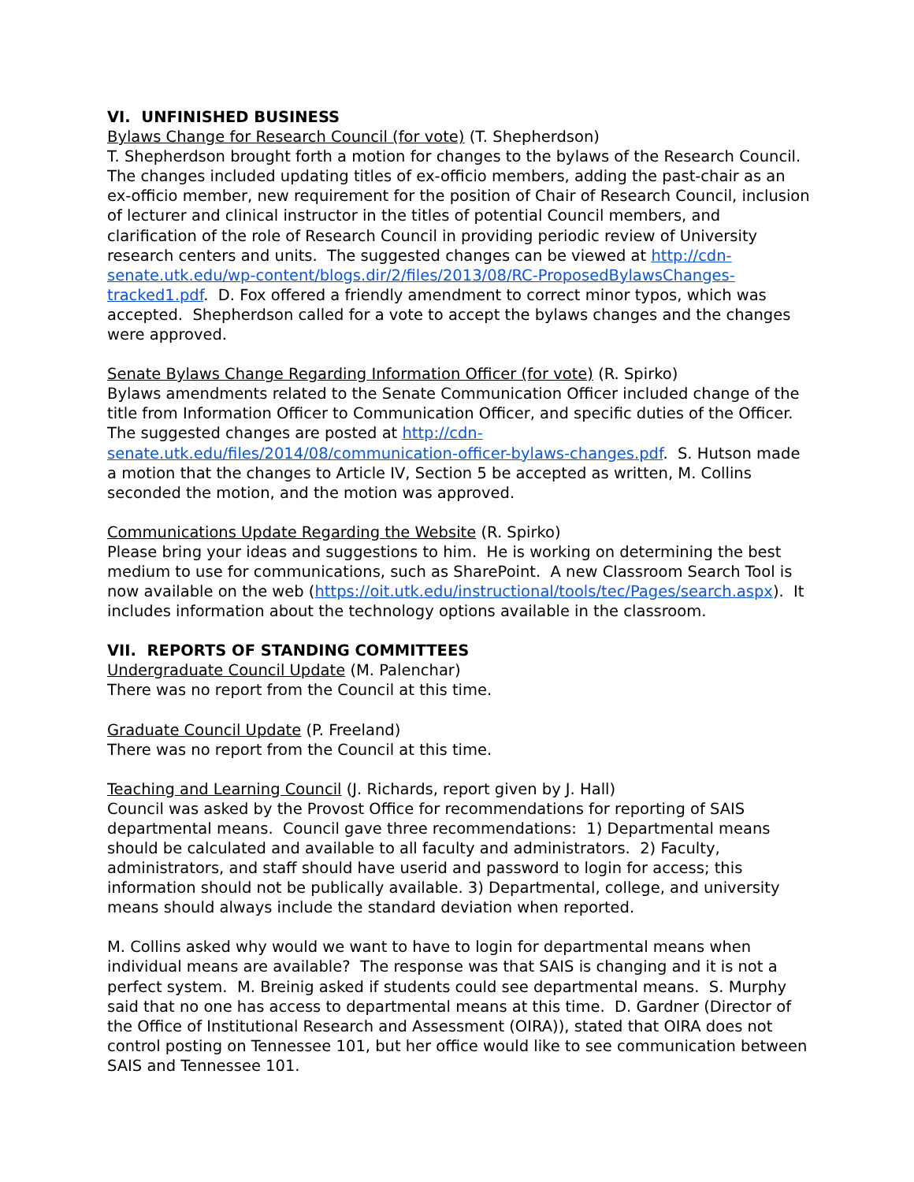VI. UNFINISHED BUSINESS
Bylaws Change for Research Council (for vote) (T. Shepherdson)
T. Shepherdson brought forth a motion for changes to the bylaws of the Research Council. The changes included updating titles of ex-officio members, adding the past-chair as an ex-officio member, new requirement for the position of Chair of Research Council, inclusion of lecturer and clinical instructor in the titles of potential Council members, and clarification of the role of Research Council in providing periodic review of University research centers and units. The suggested changes can be viewed at http://cdn-senate.utk.edu/wp-content/blogs.dir/2/files/2013/08/RC-ProposedBylawsChanges-tracked1.pdf. D. Fox offered a friendly amendment to correct minor typos, which was accepted. Shepherdson called for a vote to accept the bylaws changes and the changes were approved.
Senate Bylaws Change Regarding Information Officer (for vote) (R. Spirko)
Bylaws amendments related to the Senate Communication Officer included change of the title from Information Officer to Communication Officer, and specific duties of the Officer. The suggested changes are posted at http://cdn-senate.utk.edu/files/2014/08/communication-officer-bylaws-changes.pdf. S. Hutson made a motion that the changes to Article IV, Section 5 be accepted as written, M. Collins seconded the motion, and the motion was approved.
Communications Update Regarding the Website (R. Spirko)
Please bring your ideas and suggestions to him. He is working on determining the best medium to use for communications, such as SharePoint. A new Classroom Search Tool is now available on the web (https://oit.utk.edu/instructional/tools/tec/Pages/search.aspx). It includes information about the technology options available in the classroom.
VII. REPORTS OF STANDING COMMITTEES
Undergraduate Council Update (M. Palenchar)
There was no report from the Council at this time.
Graduate Council Update (P. Freeland)
There was no report from the Council at this time.
Teaching and Learning Council (J. Richards, report given by J. Hall)
Council was asked by the Provost Office for recommendations for reporting of SAIS departmental means. Council gave three recommendations: 1) Departmental means should be calculated and available to all faculty and administrators. 2) Faculty, administrators, and staff should have userid and password to login for access; this information should not be publically available. 3) Departmental, college, and university means should always include the standard deviation when reported.
M. Collins asked why would we want to have to login for departmental means when individual means are available? The response was that SAIS is changing and it is not a perfect system. M. Breinig asked if students could see departmental means. S. Murphy said that no one has access to departmental means at this time. D. Gardner (Director of the Office of Institutional Research and Assessment (OIRA)), stated that OIRA does not control posting on Tennessee 101, but her office would like to see communication between SAIS and Tennessee 101.